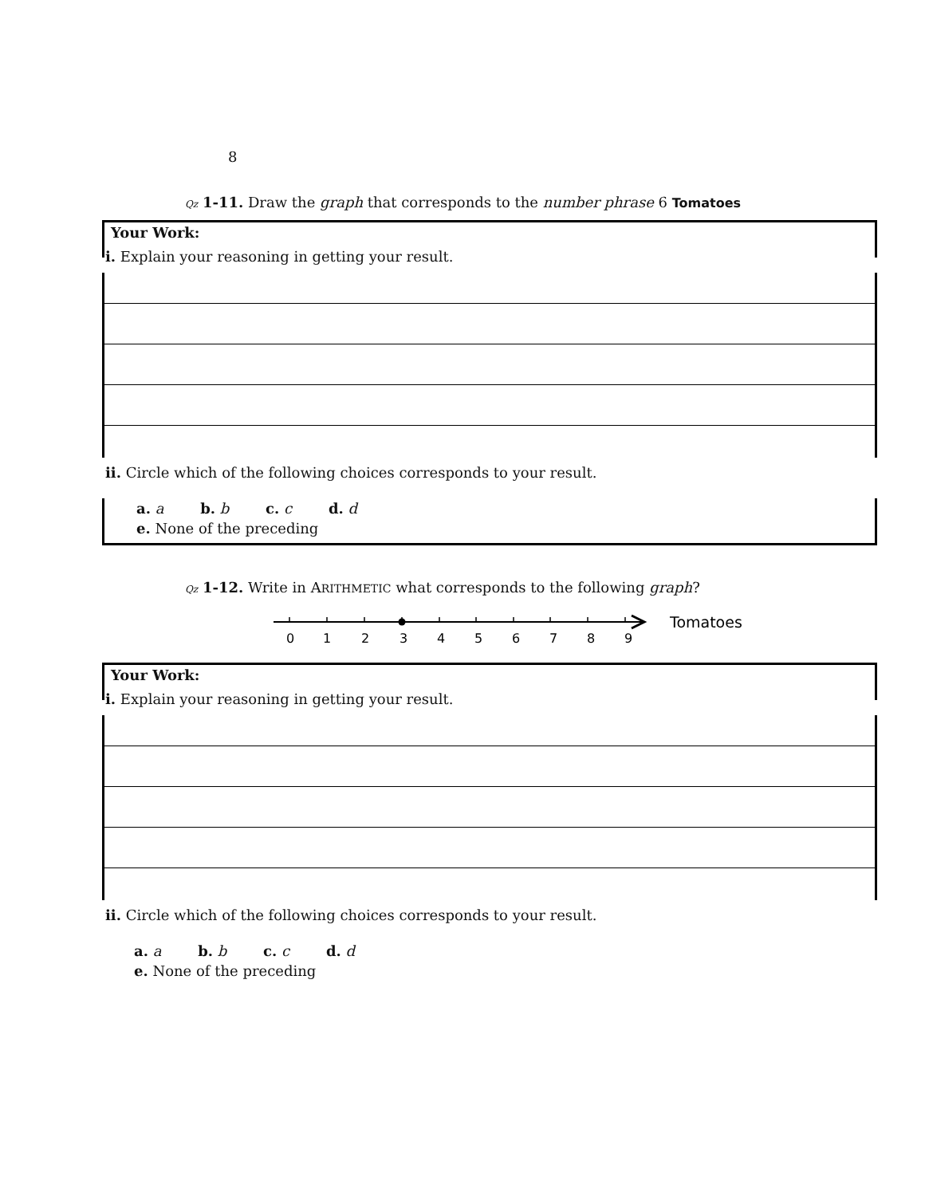8
Qz 1-11. Draw the graph that corresponds to the number phrase 6 Tomatoes
Your Work:
i. Explain your reasoning in getting your result.
ii. Circle which of the following choices corresponds to your result.
a. a b. b c. c d. d
e. None of the preceding
Qz 1-12. Write in ARITHMETIC what corresponds to the following graph?
0
1
2
3
4
5
6
7
8
9
Tomatoes
Your Work:
i. Explain your reasoning in getting your result.
ii. Circle which of the following choices corresponds to your result.
a. a b. b c. c d. d
e. None of the preceding